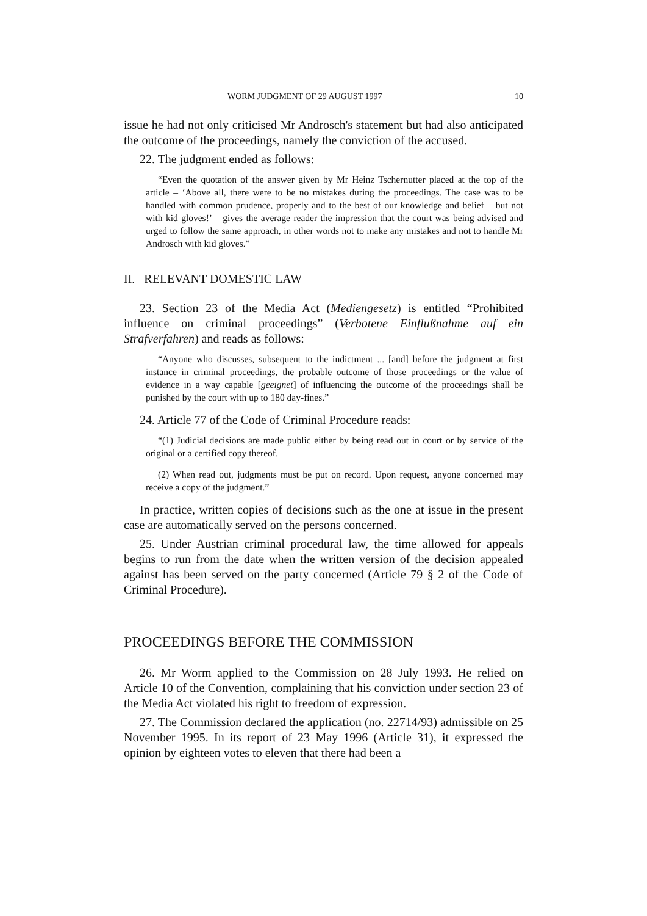WORM JUDGMENT OF 29 AUGUST 1997 10
issue he had not only criticised Mr Androsch's statement but had also anticipated the outcome of the proceedings, namely the conviction of the accused.
22. The judgment ended as follows:
“Even the quotation of the answer given by Mr Heinz Tschernutter placed at the top of the article – ‘Above all, there were to be no mistakes during the proceedings. The case was to be handled with common prudence, properly and to the best of our knowledge and belief – but not with kid gloves!’ – gives the average reader the impression that the court was being advised and urged to follow the same approach, in other words not to make any mistakes and not to handle Mr Androsch with kid gloves.”
II. RELEVANT DOMESTIC LAW
23. Section 23 of the Media Act (Mediengesetz) is entitled “Prohibited influence on criminal proceedings” (Verbotene Einflußnahme auf ein Strafverfahren) and reads as follows:
“Anyone who discusses, subsequent to the indictment ... [and] before the judgment at first instance in criminal proceedings, the probable outcome of those proceedings or the value of evidence in a way capable [geeignet] of influencing the outcome of the proceedings shall be punished by the court with up to 180 day-fines.”
24. Article 77 of the Code of Criminal Procedure reads:
“(1) Judicial decisions are made public either by being read out in court or by service of the original or a certified copy thereof.
(2) When read out, judgments must be put on record. Upon request, anyone concerned may receive a copy of the judgment.”
In practice, written copies of decisions such as the one at issue in the present case are automatically served on the persons concerned.
25. Under Austrian criminal procedural law, the time allowed for appeals begins to run from the date when the written version of the decision appealed against has been served on the party concerned (Article 79 § 2 of the Code of Criminal Procedure).
PROCEEDINGS BEFORE THE COMMISSION
26. Mr Worm applied to the Commission on 28 July 1993. He relied on Article 10 of the Convention, complaining that his conviction under section 23 of the Media Act violated his right to freedom of expression.
27. The Commission declared the application (no. 22714/93) admissible on 25 November 1995. In its report of 23 May 1996 (Article 31), it expressed the opinion by eighteen votes to eleven that there had been a